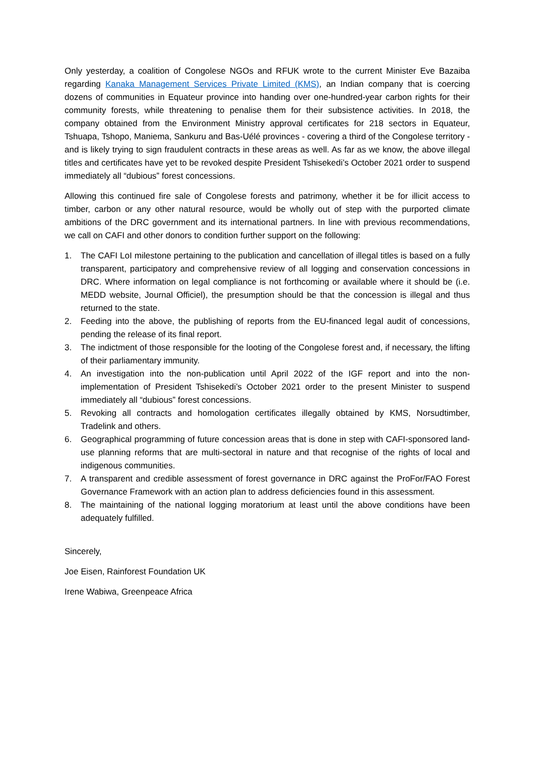Only yesterday, a coalition of Congolese NGOs and RFUK wrote to the current Minister Eve Bazaiba regarding Kanaka Management Services Private Limited (KMS), an Indian company that is coercing dozens of communities in Equateur province into handing over one-hundred-year carbon rights for their community forests, while threatening to penalise them for their subsistence activities. In 2018, the company obtained from the Environment Ministry approval certificates for 218 sectors in Equateur, Tshuapa, Tshopo, Maniema, Sankuru and Bas-Uélé provinces - covering a third of the Congolese territory - and is likely trying to sign fraudulent contracts in these areas as well. As far as we know, the above illegal titles and certificates have yet to be revoked despite President Tshisekedi’s October 2021 order to suspend immediately all “dubious” forest concessions.
Allowing this continued fire sale of Congolese forests and patrimony, whether it be for illicit access to timber, carbon or any other natural resource, would be wholly out of step with the purported climate ambitions of the DRC government and its international partners. In line with previous recommendations, we call on CAFI and other donors to condition further support on the following:
1. The CAFI LoI milestone pertaining to the publication and cancellation of illegal titles is based on a fully transparent, participatory and comprehensive review of all logging and conservation concessions in DRC. Where information on legal compliance is not forthcoming or available where it should be (i.e. MEDD website, Journal Officiel), the presumption should be that the concession is illegal and thus returned to the state.
2. Feeding into the above, the publishing of reports from the EU-financed legal audit of concessions, pending the release of its final report.
3. The indictment of those responsible for the looting of the Congolese forest and, if necessary, the lifting of their parliamentary immunity.
4. An investigation into the non-publication until April 2022 of the IGF report and into the non-implementation of President Tshisekedi’s October 2021 order to the present Minister to suspend immediately all “dubious” forest concessions.
5. Revoking all contracts and homologation certificates illegally obtained by KMS, Norsudtimber, Tradelink and others.
6. Geographical programming of future concession areas that is done in step with CAFI-sponsored land-use planning reforms that are multi-sectoral in nature and that recognise of the rights of local and indigenous communities.
7. A transparent and credible assessment of forest governance in DRC against the ProFor/FAO Forest Governance Framework with an action plan to address deficiencies found in this assessment.
8. The maintaining of the national logging moratorium at least until the above conditions have been adequately fulfilled.
Sincerely,
Joe Eisen, Rainforest Foundation UK
Irene Wabiwa, Greenpeace Africa